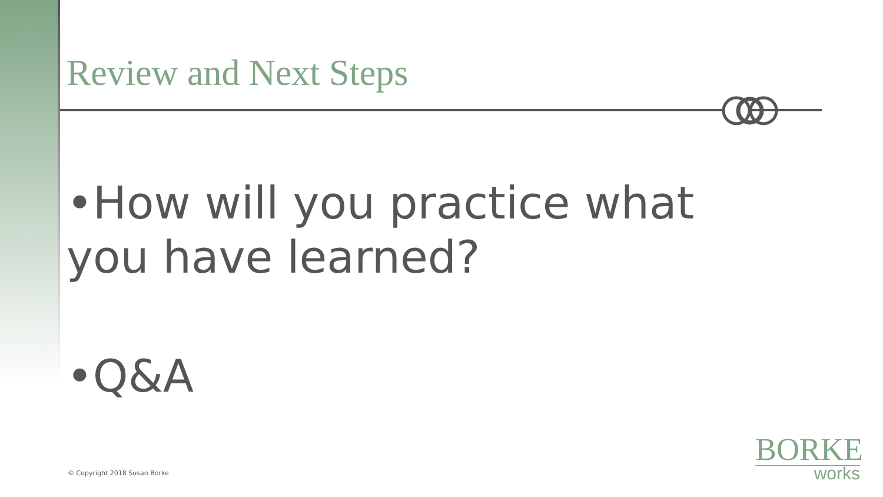Review and Next Steps
•How will you practice what you have learned?
•Q&A
© Copyright 2018 Susan Borke
BORKE
works